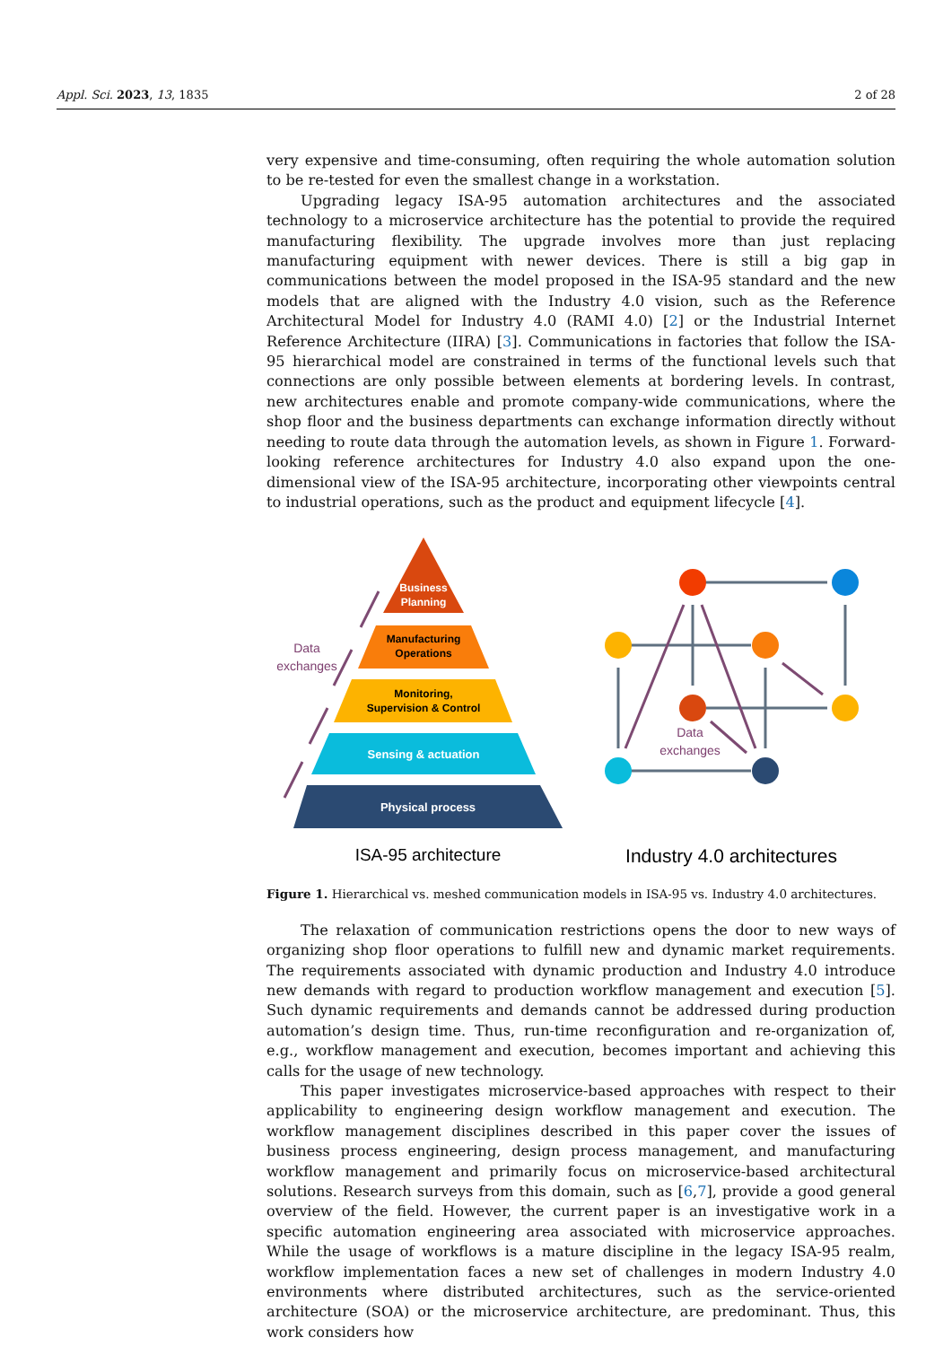Appl. Sci. 2023, 13, 1835 2 of 28
very expensive and time-consuming, often requiring the whole automation solution to be re-tested for even the smallest change in a workstation.
Upgrading legacy ISA-95 automation architectures and the associated technology to a microservice architecture has the potential to provide the required manufacturing flexibility. The upgrade involves more than just replacing manufacturing equipment with newer devices. There is still a big gap in communications between the model proposed in the ISA-95 standard and the new models that are aligned with the Industry 4.0 vision, such as the Reference Architectural Model for Industry 4.0 (RAMI 4.0) [2] or the Industrial Internet Reference Architecture (IIRA) [3]. Communications in factories that follow the ISA-95 hierarchical model are constrained in terms of the functional levels such that connections are only possible between elements at bordering levels. In contrast, new architectures enable and promote company-wide communications, where the shop floor and the business departments can exchange information directly without needing to route data through the automation levels, as shown in Figure 1. Forward-looking reference architectures for Industry 4.0 also expand upon the one-dimensional view of the ISA-95 architecture, incorporating other viewpoints central to industrial operations, such as the product and equipment lifecycle [4].
Business
Planning
Manufacturing
Operations
Monitoring,
Supervision & Control
Sensing & actuation
Physical process
Data
exchanges
Data
exchanges
ISA-95 architecture
Industry 4.0 architectures
Figure 1. Hierarchical vs. meshed communication models in ISA-95 vs. Industry 4.0 architectures.
The relaxation of communication restrictions opens the door to new ways of organizing shop floor operations to fulfill new and dynamic market requirements. The requirements associated with dynamic production and Industry 4.0 introduce new demands with regard to production workflow management and execution [5]. Such dynamic requirements and demands cannot be addressed during production automation’s design time. Thus, run-time reconfiguration and re-organization of, e.g., workflow management and execution, becomes important and achieving this calls for the usage of new technology.
This paper investigates microservice-based approaches with respect to their applicability to engineering design workflow management and execution. The workflow management disciplines described in this paper cover the issues of business process engineering, design process management, and manufacturing workflow management and primarily focus on microservice-based architectural solutions. Research surveys from this domain, such as [6,7], provide a good general overview of the field. However, the current paper is an investigative work in a specific automation engineering area associated with microservice approaches. While the usage of workflows is a mature discipline in the legacy ISA-95 realm, workflow implementation faces a new set of challenges in modern Industry 4.0 environments where distributed architectures, such as the service-oriented architecture (SOA) or the microservice architecture, are predominant. Thus, this work considers how